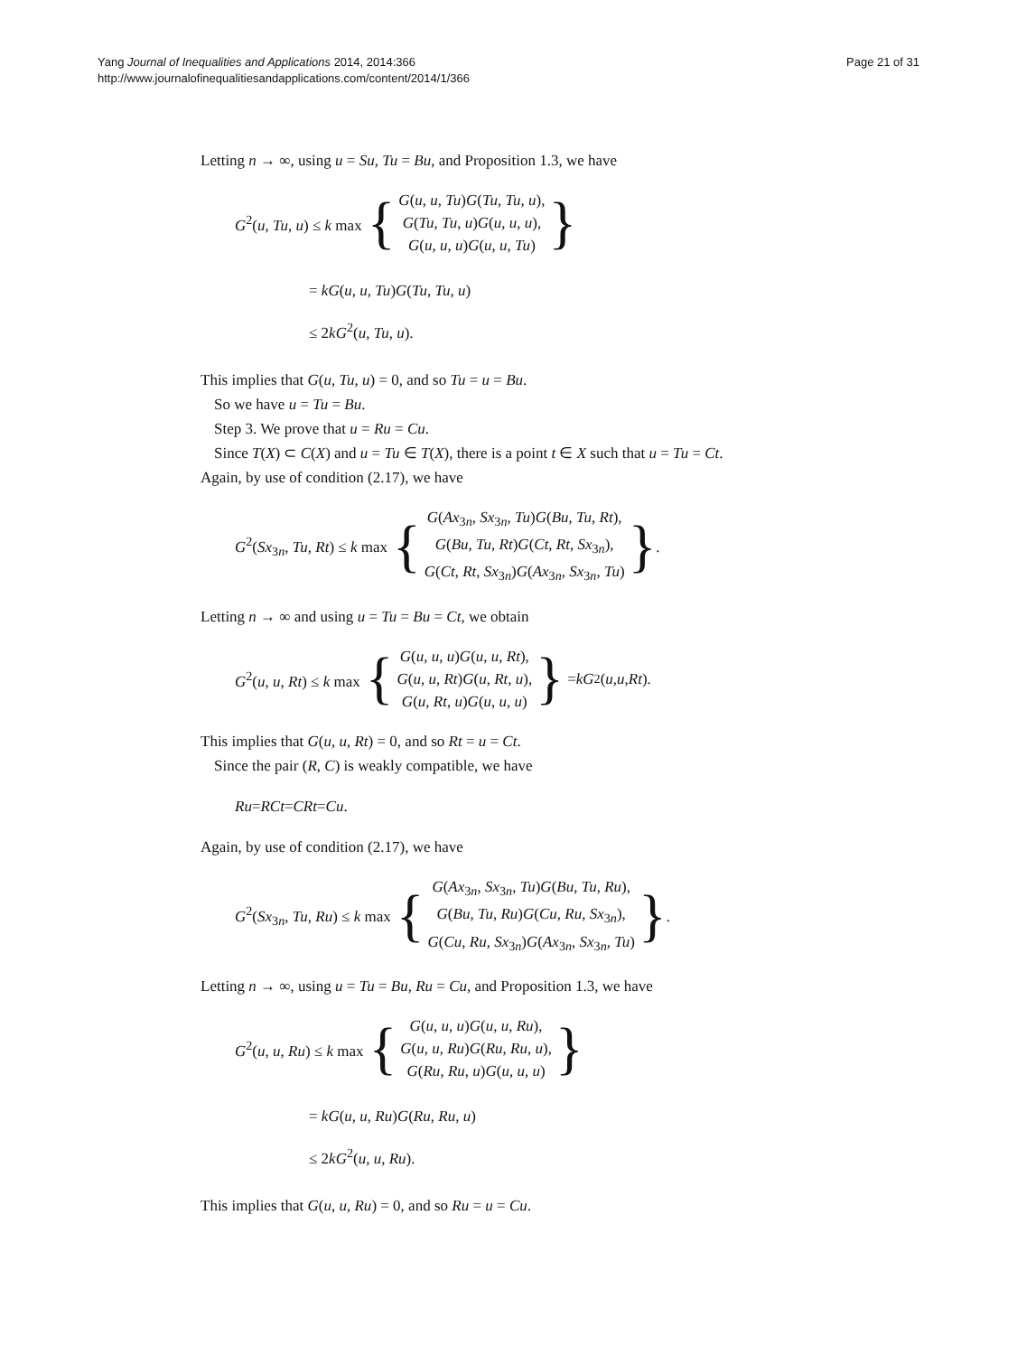Yang Journal of Inequalities and Applications 2014, 2014:366
http://www.journalofinequalitiesandapplications.com/content/2014/1/366
Page 21 of 31
Letting n → ∞, using u = Su, Tu = Bu, and Proposition 1.3, we have
G<sup>2</sup>(u, Tu, u) ≤ k max { G(u, u, Tu)G(Tu, Tu, u),
G(Tu, Tu, u)G(u, u, u),
G(u, u, u)G(u, u, Tu) }
= kG(u, u, Tu)G(Tu, Tu, u)
≤ 2kG<sup>2</sup>(u, Tu, u).
This implies that G(u, Tu, u) = 0, and so Tu = u = Bu.
So we have u = Tu = Bu.
Step 3. We prove that u = Ru = Cu.
Since T(X) ⊂ C(X) and u = Tu ∈ T(X), there is a point t ∈ X such that u = Tu = Ct.
Again, by use of condition (2.17), we have
G<sup>2</sup>(Sx<sub>3n</sub>, Tu, Rt) ≤ k max { G(Ax<sub>3n</sub>, Sx<sub>3n</sub>, Tu)G(Bu, Tu, Rt),
G(Bu, Tu, Rt)G(Ct, Rt, Sx<sub>3n</sub>),
G(Ct, Rt, Sx<sub>3n</sub>)G(Ax<sub>3n</sub>, Sx<sub>3n</sub>, Tu) }.
Letting n → ∞ and using u = Tu = Bu = Ct, we obtain
G<sup>2</sup>(u, u, Rt) ≤ k max { G(u, u, u)G(u, u, Rt),
G(u, u, Rt)G(u, Rt, u),
G(u, Rt, u)G(u, u, u) } = kG<sup>2</sup>(u, u, Rt).
This implies that G(u, u, Rt) = 0, and so Rt = u = Ct.
Since the pair (R, C) is weakly compatible, we have
Ru = RCt = CRt = Cu.
Again, by use of condition (2.17), we have
G<sup>2</sup>(Sx<sub>3n</sub>, Tu, Ru) ≤ k max { G(Ax<sub>3n</sub>, Sx<sub>3n</sub>, Tu)G(Bu, Tu, Ru),
G(Bu, Tu, Ru)G(Cu, Ru, Sx<sub>3n</sub>),
G(Cu, Ru, Sx<sub>3n</sub>)G(Ax<sub>3n</sub>, Sx<sub>3n</sub>, Tu) }.
Letting n → ∞, using u = Tu = Bu, Ru = Cu, and Proposition 1.3, we have
G<sup>2</sup>(u, u, Ru) ≤ k max { G(u, u, u)G(u, u, Ru),
G(u, u, Ru)G(Ru, Ru, u),
G(Ru, Ru, u)G(u, u, u) }
= kG(u, u, Ru)G(Ru, Ru, u)
≤ 2kG<sup>2</sup>(u, u, Ru).
This implies that G(u, u, Ru) = 0, and so Ru = u = Cu.